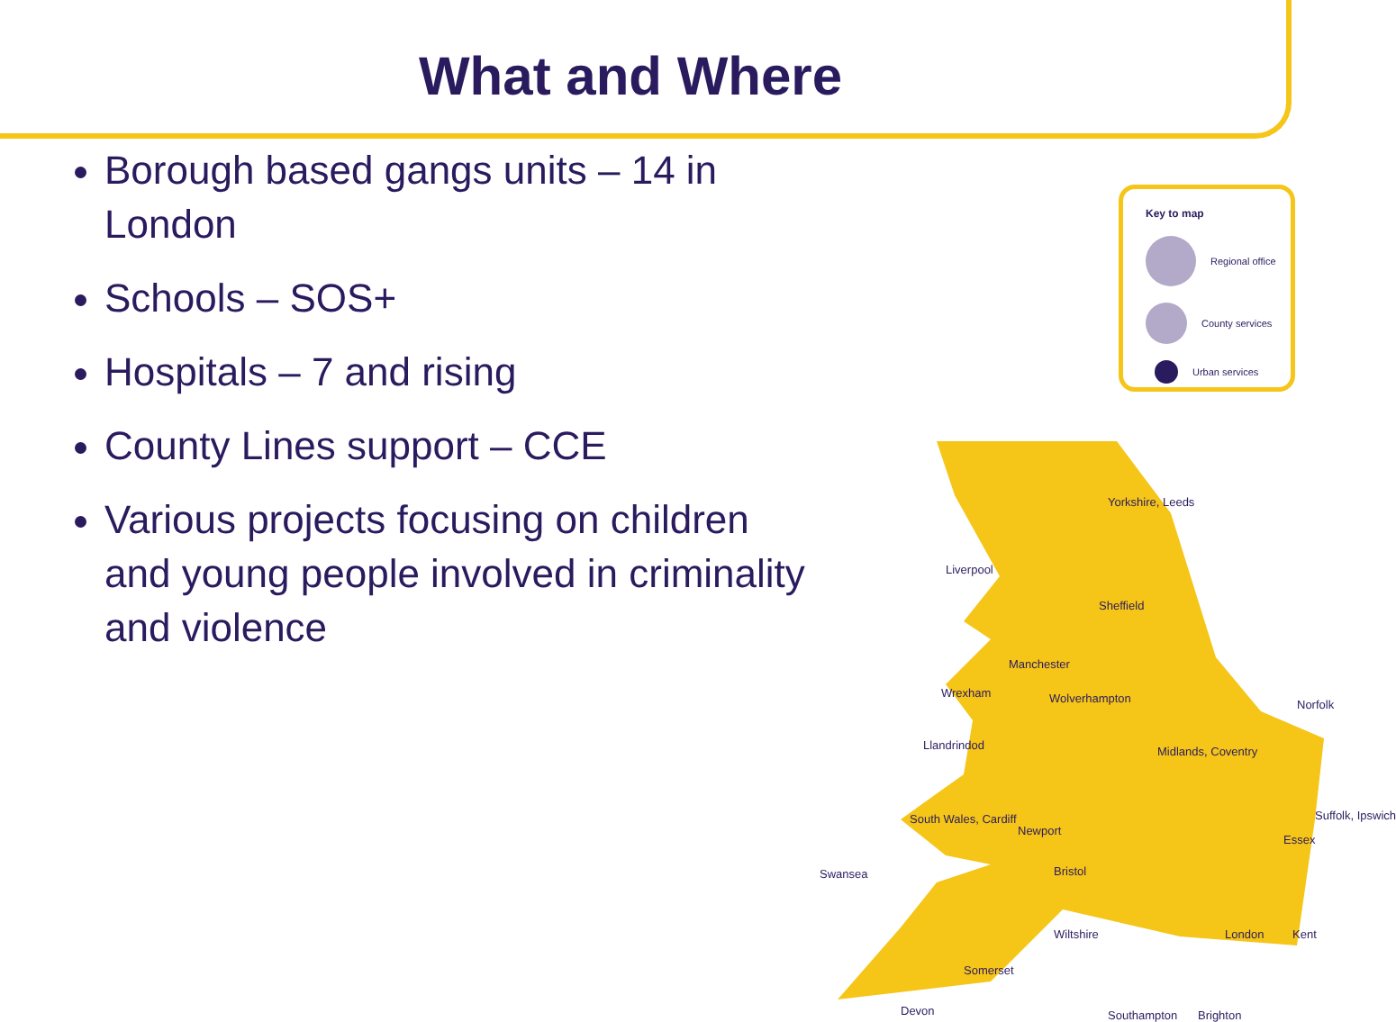What and Where
Borough based gangs units – 14 in London
Schools – SOS+
Hospitals – 7 and rising
County Lines support – CCE
Various projects focusing on children and young people involved in criminality and violence
Key to map
Regional office
County services
Urban services
Yorkshire, Leeds
Liverpool
Sheffield
Manchester
Wrexham Wolverhampton Norfolk
Llandrindod Midlands, Coventry
South Wales, Cardiff
Newport
Essex
Suffolk, Ipswich
Swansea Bristol
Wiltshire London Kent
Somerset
Devon Southampton Brighton